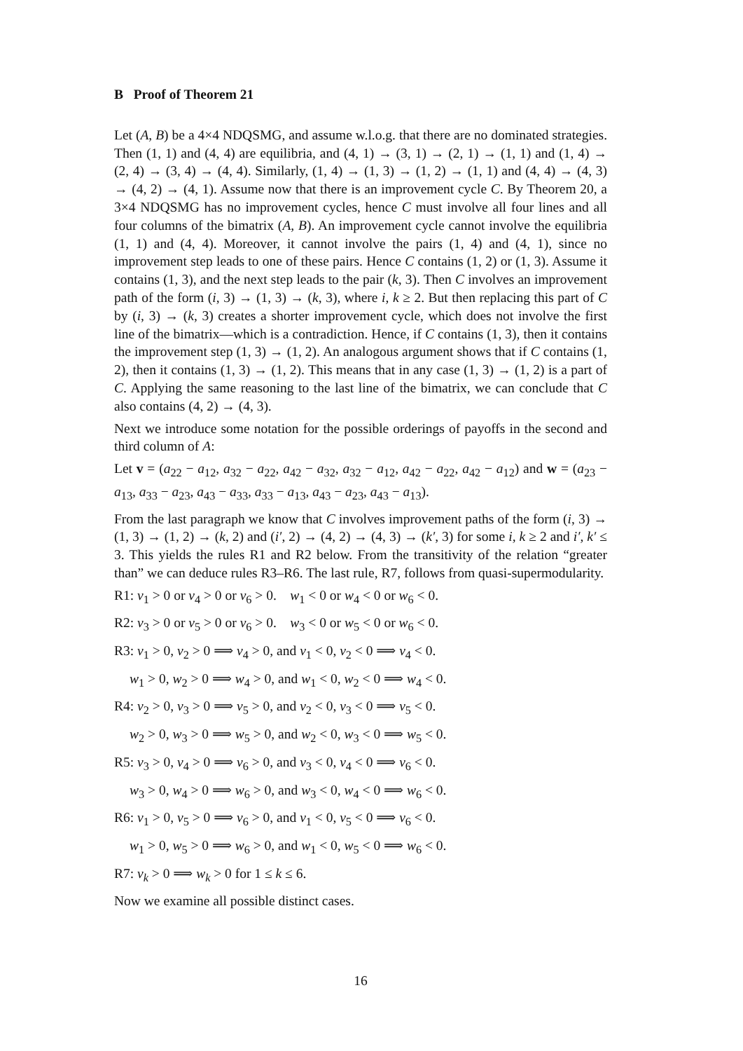B Proof of Theorem 21
Let (A, B) be a 4×4 NDQSMG, and assume w.l.o.g. that there are no dominated strategies. Then (1, 1) and (4, 4) are equilibria, and (4, 1) → (3, 1) → (2, 1) → (1, 1) and (1, 4) → (2, 4) → (3, 4) → (4, 4). Similarly, (1, 4) → (1, 3) → (1, 2) → (1, 1) and (4, 4) → (4, 3) → (4, 2) → (4, 1). Assume now that there is an improvement cycle C. By Theorem 20, a 3×4 NDQSMG has no improvement cycles, hence C must involve all four lines and all four columns of the bimatrix (A, B). An improvement cycle cannot involve the equilibria (1, 1) and (4, 4). Moreover, it cannot involve the pairs (1, 4) and (4, 1), since no improvement step leads to one of these pairs. Hence C contains (1, 2) or (1, 3). Assume it contains (1, 3), and the next step leads to the pair (k, 3). Then C involves an improvement path of the form (i, 3) → (1, 3) → (k, 3), where i, k ≥ 2. But then replacing this part of C by (i, 3) → (k, 3) creates a shorter improvement cycle, which does not involve the first line of the bimatrix—which is a contradiction. Hence, if C contains (1, 3), then it contains the improvement step (1, 3) → (1, 2). An analogous argument shows that if C contains (1, 2), then it contains (1, 3) → (1, 2). This means that in any case (1, 3) → (1, 2) is a part of C. Applying the same reasoning to the last line of the bimatrix, we can conclude that C also contains (4, 2) → (4, 3).
Next we introduce some notation for the possible orderings of payoffs in the second and third column of A:
Let v = (a<sub>22</sub> − a<sub>12</sub>, a<sub>32</sub> − a<sub>22</sub>, a<sub>42</sub> − a<sub>32</sub>, a<sub>32</sub> − a<sub>12</sub>, a<sub>42</sub> − a<sub>22</sub>, a<sub>42</sub> − a<sub>12</sub>) and w = (a<sub>23</sub> − a<sub>13</sub>, a<sub>33</sub> − a<sub>23</sub>, a<sub>43</sub> − a<sub>33</sub>, a<sub>33</sub> − a<sub>13</sub>, a<sub>43</sub> − a<sub>23</sub>, a<sub>43</sub> − a<sub>13</sub>).
From the last paragraph we know that C involves improvement paths of the form (i, 3) → (1, 3) → (1, 2) → (k, 2) and (i′, 2) → (4, 2) → (4, 3) → (k′, 3) for some i, k ≥ 2 and i′, k′ ≤ 3. This yields the rules R1 and R2 below. From the transitivity of the relation “greater than” we can deduce rules R3–R6. The last rule, R7, follows from quasi-supermodularity.
R1: v<sub>1</sub> > 0 or v<sub>4</sub> > 0 or v<sub>6</sub> > 0. w<sub>1</sub> < 0 or w<sub>4</sub> < 0 or w<sub>6</sub> < 0.
R2: v<sub>3</sub> > 0 or v<sub>5</sub> > 0 or v<sub>6</sub> > 0. w<sub>3</sub> < 0 or w<sub>5</sub> < 0 or w<sub>6</sub> < 0.
R3: v<sub>1</sub> > 0, v<sub>2</sub> > 0 ⟹ v<sub>4</sub> > 0, and v<sub>1</sub> < 0, v<sub>2</sub> < 0 ⟹ v<sub>4</sub> < 0.
w<sub>1</sub> > 0, w<sub>2</sub> > 0 ⟹ w<sub>4</sub> > 0, and w<sub>1</sub> < 0, w<sub>2</sub> < 0 ⟹ w<sub>4</sub> < 0.
R4: v<sub>2</sub> > 0, v<sub>3</sub> > 0 ⟹ v<sub>5</sub> > 0, and v<sub>2</sub> < 0, v<sub>3</sub> < 0 ⟹ v<sub>5</sub> < 0.
w<sub>2</sub> > 0, w<sub>3</sub> > 0 ⟹ w<sub>5</sub> > 0, and w<sub>2</sub> < 0, w<sub>3</sub> < 0 ⟹ w<sub>5</sub> < 0.
R5: v<sub>3</sub> > 0, v<sub>4</sub> > 0 ⟹ v<sub>6</sub> > 0, and v<sub>3</sub> < 0, v<sub>4</sub> < 0 ⟹ v<sub>6</sub> < 0.
w<sub>3</sub> > 0, w<sub>4</sub> > 0 ⟹ w<sub>6</sub> > 0, and w<sub>3</sub> < 0, w<sub>4</sub> < 0 ⟹ w<sub>6</sub> < 0.
R6: v<sub>1</sub> > 0, v<sub>5</sub> > 0 ⟹ v<sub>6</sub> > 0, and v<sub>1</sub> < 0, v<sub>5</sub> < 0 ⟹ v<sub>6</sub> < 0.
w<sub>1</sub> > 0, w<sub>5</sub> > 0 ⟹ w<sub>6</sub> > 0, and w<sub>1</sub> < 0, w<sub>5</sub> < 0 ⟹ w<sub>6</sub> < 0.
R7: v<sub>k</sub> > 0 ⟹ w<sub>k</sub> > 0 for 1 ≤ k ≤ 6.
Now we examine all possible distinct cases.
16